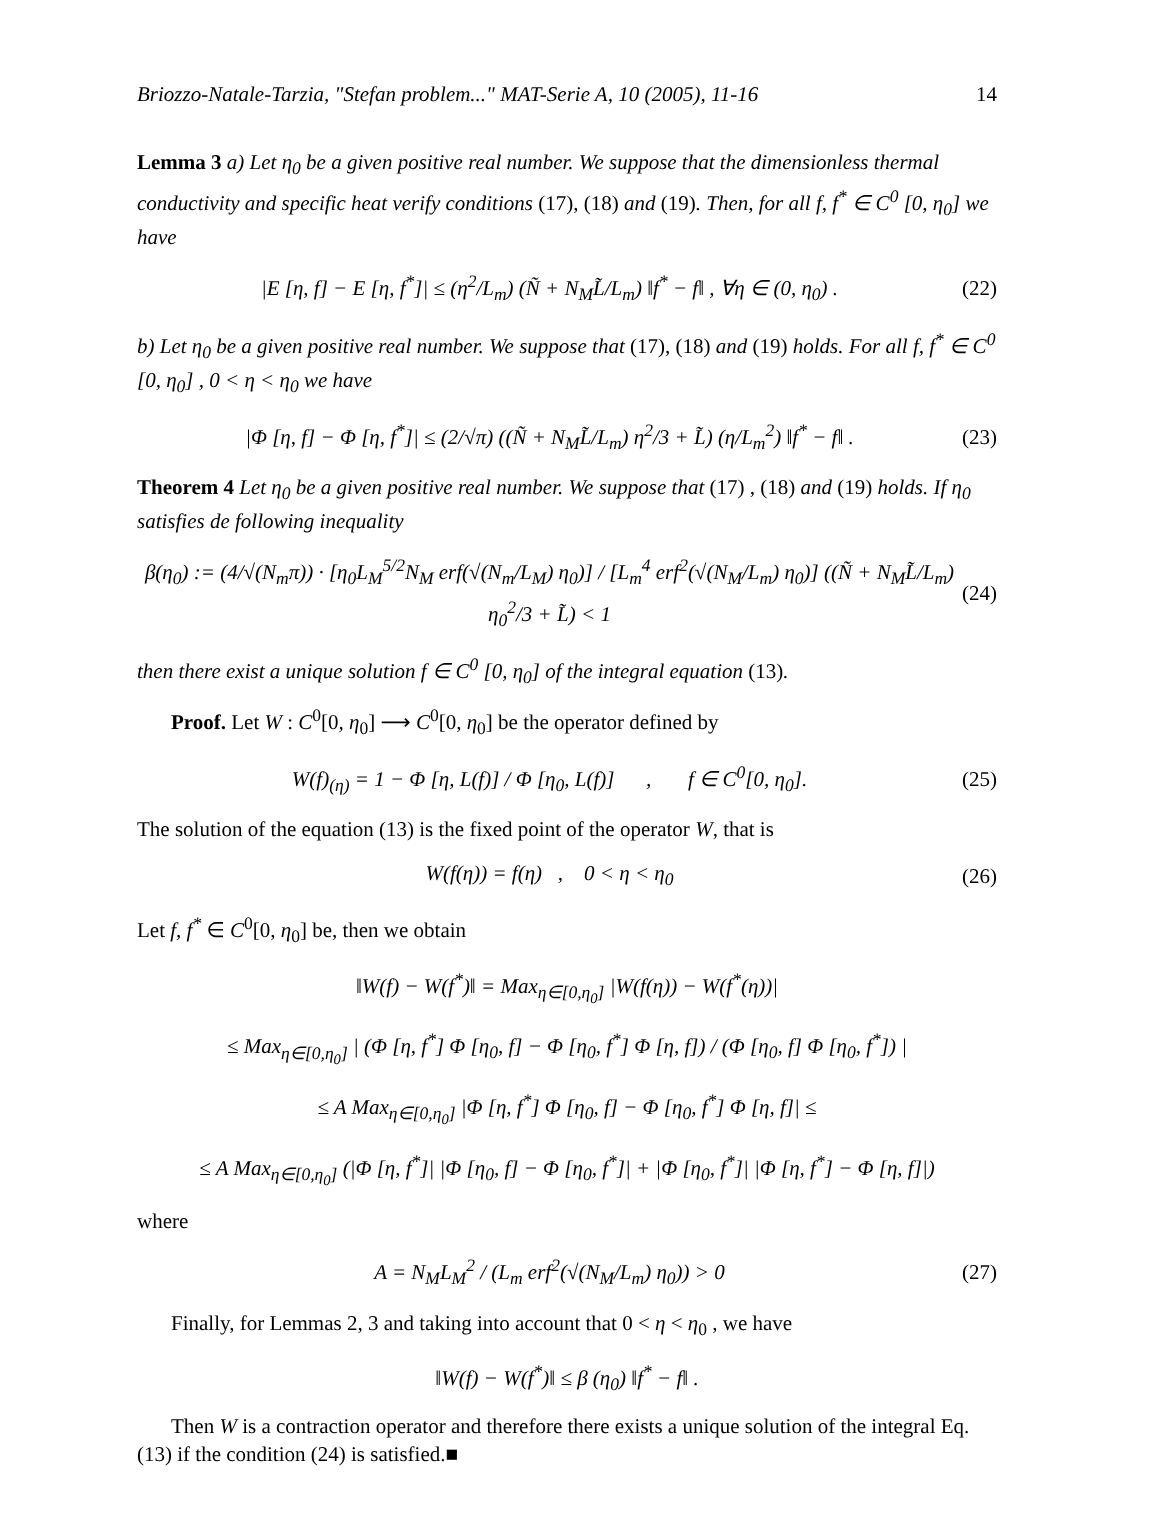Briozzo-Natale-Tarzia, "Stefan problem..." MAT-Serie A, 10 (2005), 11-16 14
Lemma 3 a) Let η<sub>0</sub> be a given positive real number. We suppose that the dimensionless thermal conductivity and specific heat verify conditions (17), (18) and (19). Then, for all f, f<sup>*</sup> ∈ C<sup>0</sup> [0, η<sub>0</sub>] we have
|E [η, f] − E [η, f<sup>*</sup>]| ≤ (η<sup>2</sup>/L<sub>m</sub>) (Ñ + N<sub>M</sub>L̃/L<sub>m</sub>) ‖f<sup>*</sup> − f‖ , ∀η ∈ (0, η<sub>0</sub>) . (22)
b) Let η<sub>0</sub> be a given positive real number. We suppose that (17), (18) and (19) holds. For all f, f<sup>*</sup> ∈ C<sup>0</sup> [0, η<sub>0</sub>] , 0 < η < η<sub>0</sub> we have
|Φ [η, f] − Φ [η, f<sup>*</sup>]| ≤ (2/√π) ((Ñ + N<sub>M</sub>L̃/L<sub>m</sub>) η<sup>2</sup>/3 + L̃) (η/L<sub>m</sub><sup>2</sup>) ‖f<sup>*</sup> − f‖ . (23)
Theorem 4 Let η<sub>0</sub> be a given positive real number. We suppose that (17) , (18) and (19) holds. If η<sub>0</sub> satisfies de following inequality
β(η<sub>0</sub>) := (4/√(N<sub>m</sub>π)) · [η<sub>0</sub>L<sub>M</sub><sup>5/2</sup>N<sub>M</sub> erf(√(N<sub>m</sub>/L<sub>M</sub>) η<sub>0</sub>)] / [L<sub>m</sub><sup>4</sup> erf<sup>2</sup>(√(N<sub>M</sub>/L<sub>m</sub>) η<sub>0</sub>)] ((Ñ + N<sub>M</sub>L̃/L<sub>m</sub>) η<sub>0</sub><sup>2</sup>/3 + L̃) < 1 (24)
then there exist a unique solution f ∈ C<sup>0</sup> [0, η<sub>0</sub>] of the integral equation (13).
Proof. Let W : C<sup>0</sup>[0, η<sub>0</sub>] ⟶ C<sup>0</sup>[0, η<sub>0</sub>] be the operator defined by
W(f)<sub>(η)</sub> = 1 − Φ [η, L(f)] / Φ [η<sub>0</sub>, L(f)] , f ∈ C<sup>0</sup>[0, η<sub>0</sub>]. (25)
The solution of the equation (13) is the fixed point of the operator W, that is
W(f(η)) = f(η) , 0 < η < η<sub>0</sub> (26)
Let f, f<sup>*</sup> ∈ C<sup>0</sup>[0, η<sub>0</sub>] be, then we obtain
‖W(f) − W(f<sup>*</sup>)‖ = Max<sub>η∈[0,η<sub>0</sub>]</sub> |W(f(η)) − W(f<sup>*</sup>(η))|
≤ Max<sub>η∈[0,η<sub>0</sub>]</sub> | (Φ [η, f<sup>*</sup>] Φ [η<sub>0</sub>, f] − Φ [η<sub>0</sub>, f<sup>*</sup>] Φ [η, f]) / (Φ [η<sub>0</sub>, f] Φ [η<sub>0</sub>, f<sup>*</sup>]) |
≤ A Max<sub>η∈[0,η<sub>0</sub>]</sub> |Φ [η, f<sup>*</sup>] Φ [η<sub>0</sub>, f] − Φ [η<sub>0</sub>, f<sup>*</sup>] Φ [η, f]| ≤
≤ A Max<sub>η∈[0,η<sub>0</sub>]</sub> (|Φ [η, f<sup>*</sup>]| |Φ [η<sub>0</sub>, f] − Φ [η<sub>0</sub>, f<sup>*</sup>]| + |Φ [η<sub>0</sub>, f<sup>*</sup>]| |Φ [η, f<sup>*</sup>] − Φ [η, f]|)
where
A = N<sub>M</sub>L<sub>M</sub><sup>2</sup> / (L<sub>m</sub> erf<sup>2</sup>(√(N<sub>M</sub>/L<sub>m</sub>) η<sub>0</sub>)) > 0 (27)
Finally, for Lemmas 2, 3 and taking into account that 0 < η < η<sub>0</sub> , we have
‖W(f) − W(f<sup>*</sup>)‖ ≤ β (η<sub>0</sub>) ‖f<sup>*</sup> − f‖ .
Then W is a contraction operator and therefore there exists a unique solution of the integral Eq.(13) if the condition (24) is satisfied.■